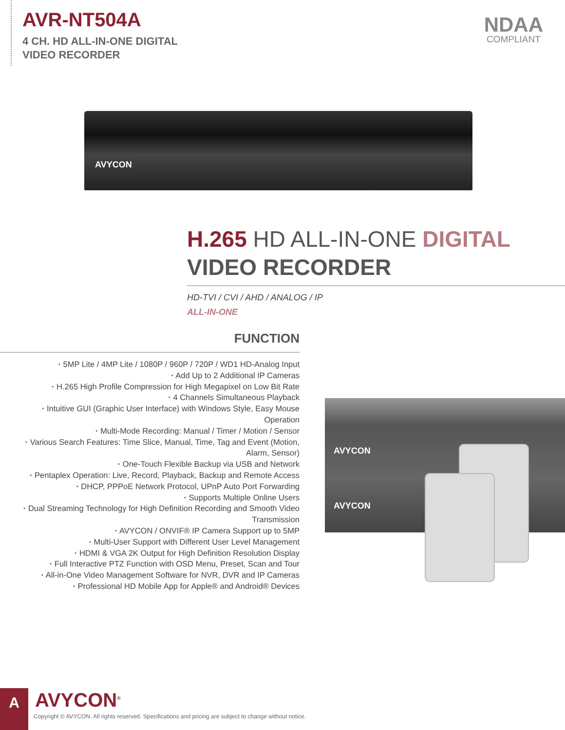AVR-NT504A
4 CH. HD ALL-IN-ONE DIGITAL
VIDEO RECORDER
NDAA
COMPLIANT
AVYCON
H.265 HD ALL-IN-ONE DIGITAL
VIDEO RECORDER
HD-TVI / CVI / AHD / ANALOG / IP
ALL-IN-ONE
FUNCTION
· 5MP Lite / 4MP Lite / 1080P / 960P / 720P / WD1 HD-Analog Input
· Add Up to 2 Additional IP Cameras
· H.265 High Profile Compression for High Megapixel on Low Bit Rate
· 4 Channels Simultaneous Playback
· Intuitive GUI (Graphic User Interface) with Windows Style, Easy Mouse Operation
· Multi-Mode Recording: Manual / Timer / Motion / Sensor
· Various Search Features: Time Slice, Manual, Time, Tag and Event (Motion, Alarm, Sensor)
· One-Touch Flexible Backup via USB and Network
· Pentaplex Operation: Live, Record, Playback, Backup and Remote Access
· DHCP, PPPoE Network Protocol, UPnP Auto Port Forwarding
· Supports Multiple Online Users
· Dual Streaming Technology for High Definition Recording and Smooth Video Transmission
· AVYCON / ONVIF® IP Camera Support up to 5MP
· Multi-User Support with Different User Level Management
· HDMI & VGA 2K Output for High Definition Resolution Display
· Full Interactive PTZ Function with OSD Menu, Preset, Scan and Tour
· All-in-One Video Management Software for NVR, DVR and IP Cameras
· Professional HD Mobile App for Apple® and Android® Devices
AVYCON
AVYCON
A AVYCON<sup>®</sup>
Copyright © AVYCON. All rights reserved. Specifications and pricing are subject to change without notice.